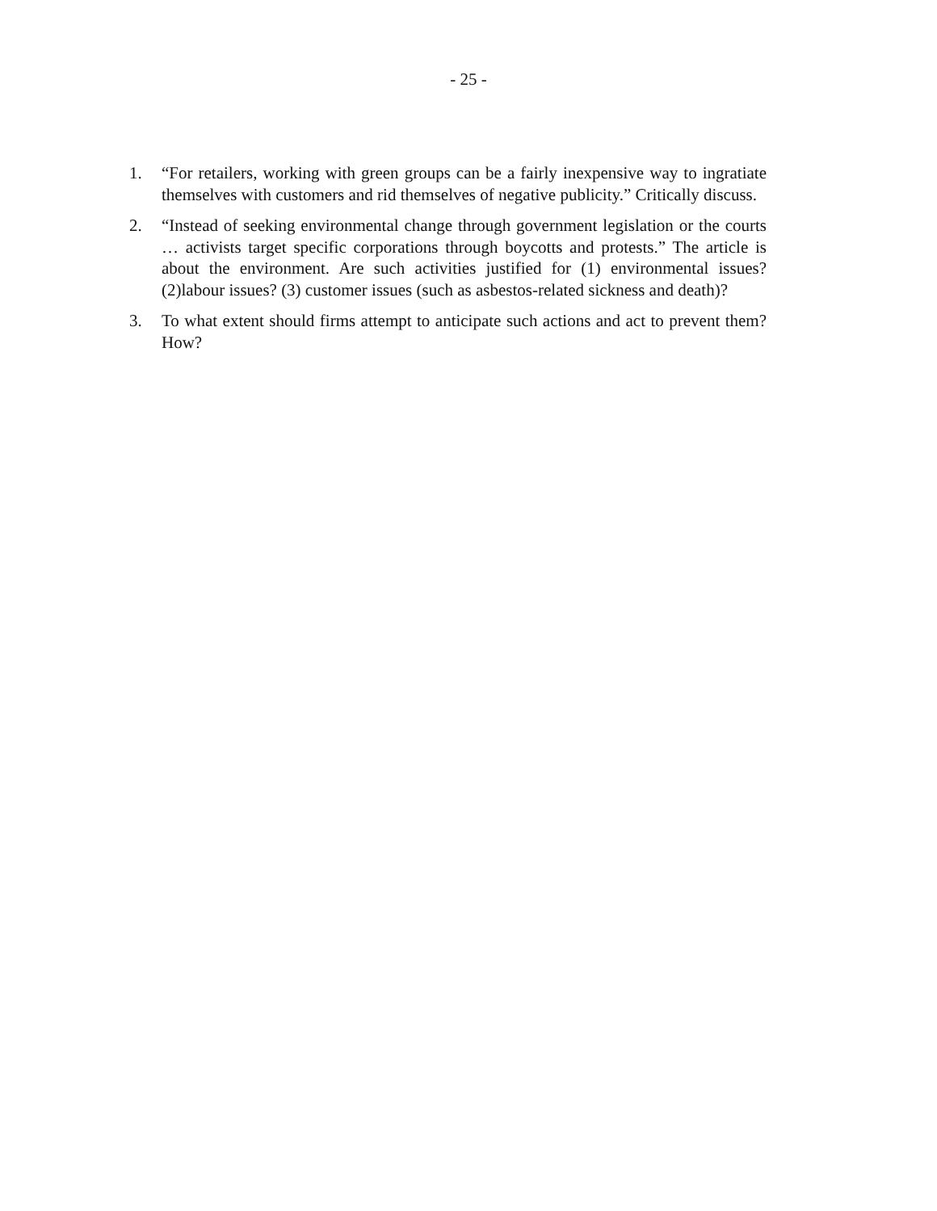- 25 -
1. “For retailers, working with green groups can be a fairly inexpensive way to ingratiate themselves with customers and rid themselves of negative publicity.” Critically discuss.
2. “Instead of seeking environmental change through government legislation or the courts … activists target specific corporations through boycotts and protests.” The article is about the environment. Are such activities justified for (1) environmental issues? (2)labour issues? (3) customer issues (such as asbestos-related sickness and death)?
3. To what extent should firms attempt to anticipate such actions and act to prevent them? How?